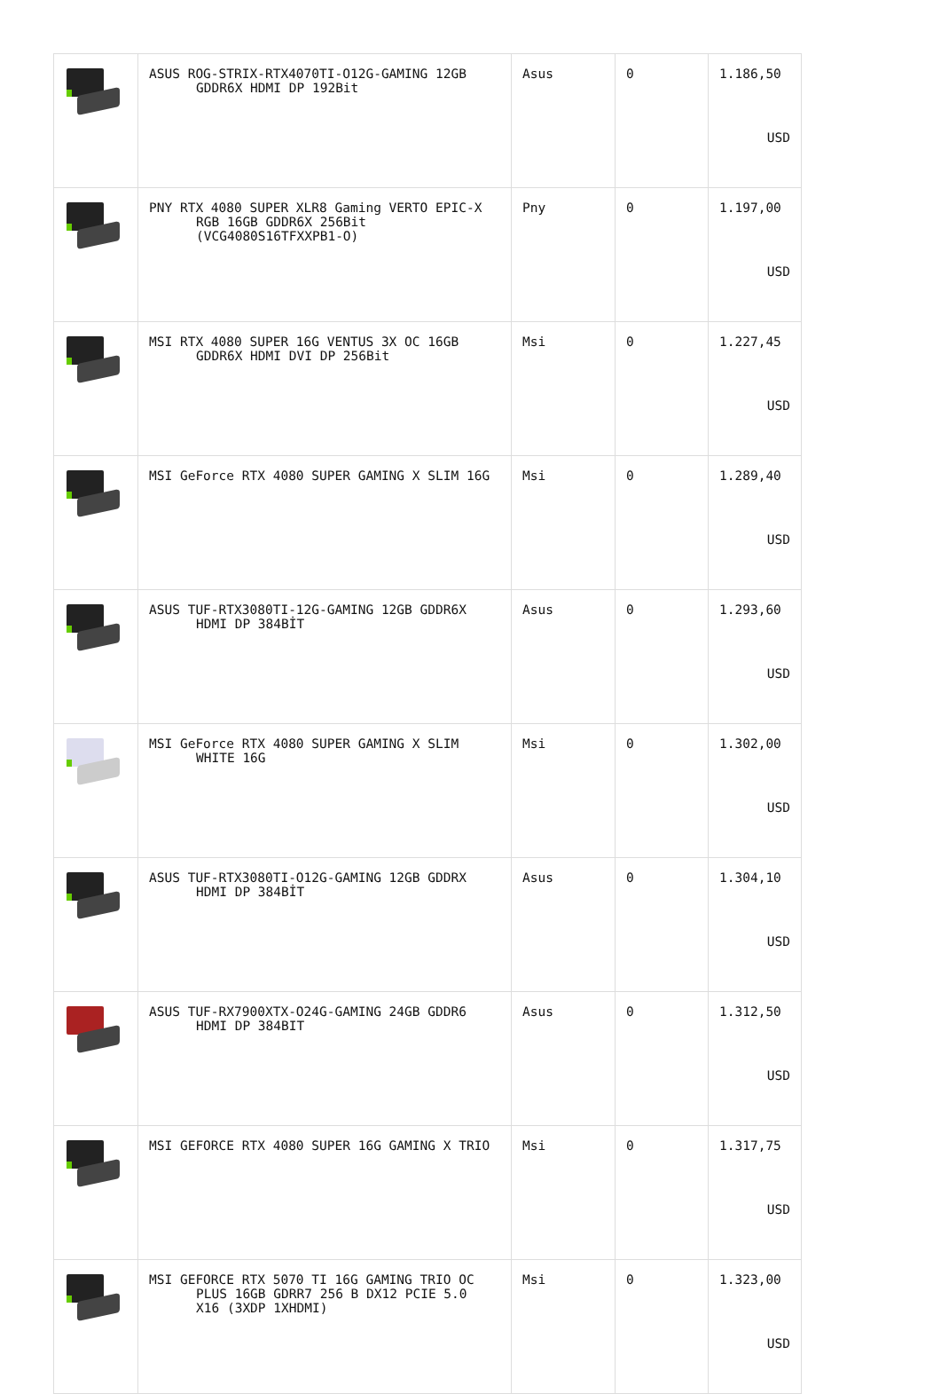| | ASUS ROG-STRIX-RTX4070TI-O12G-GAMING 12GB GDDR6X HDMI DP 192Bit | Asus | 0 | 1.186,50 USD |
| | PNY RTX 4080 SUPER XLR8 Gaming VERTO EPIC-X RGB 16GB GDDR6X 256Bit (VCG4080S16TFXXPB1-O) | Pny | 0 | 1.197,00 USD |
| | MSI RTX 4080 SUPER 16G VENTUS 3X OC 16GB GDDR6X HDMI DVI DP 256Bit | Msi | 0 | 1.227,45 USD |
| | MSI GeForce RTX 4080 SUPER GAMING X SLIM 16G | Msi | 0 | 1.289,40 USD |
| | ASUS TUF-RTX3080TI-12G-GAMING 12GB GDDR6X HDMI DP 384BİT | Asus | 0 | 1.293,60 USD |
| | MSI GeForce RTX 4080 SUPER GAMING X SLIM WHITE 16G | Msi | 0 | 1.302,00 USD |
| | ASUS TUF-RTX3080TI-O12G-GAMING 12GB GDDRX HDMI DP 384BİT | Asus | 0 | 1.304,10 USD |
| | ASUS TUF-RX7900XTX-O24G-GAMING 24GB GDDR6 HDMI DP 384BIT | Asus | 0 | 1.312,50 USD |
| | MSI GEFORCE RTX 4080 SUPER 16G GAMING X TRIO | Msi | 0 | 1.317,75 USD |
| | MSI GEFORCE RTX 5070 TI 16G GAMING TRIO OC PLUS 16GB GDRR7 256 B DX12 PCIE 5.0 X16 (3XDP 1XHDMI) | Msi | 0 | 1.323,00 USD |